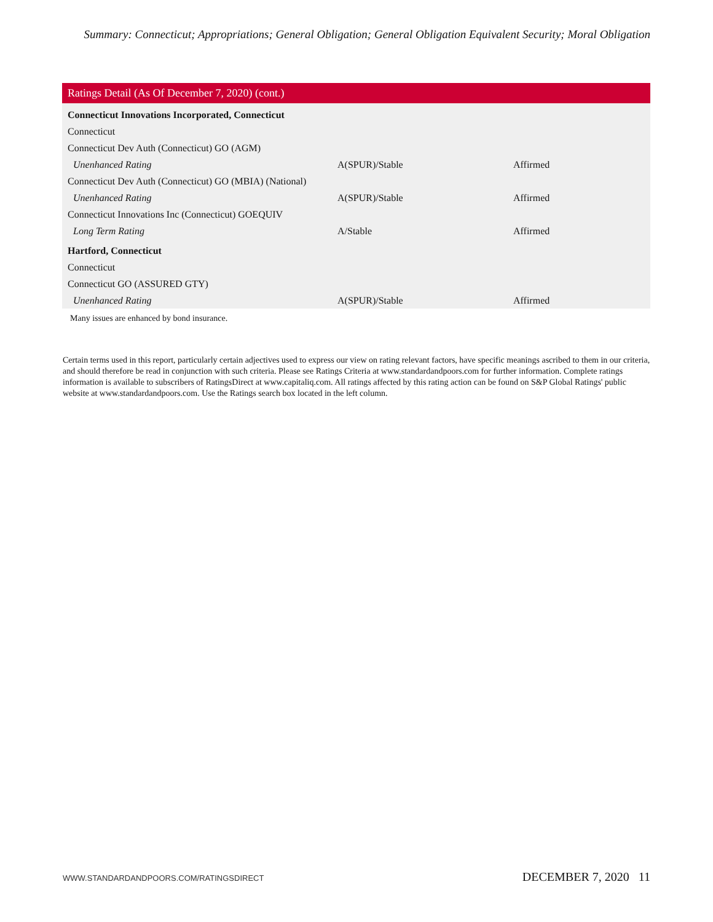Summary: Connecticut; Appropriations; General Obligation; General Obligation Equivalent Security; Moral Obligation
| Ratings Detail (As Of December 7, 2020) (cont.) | | |
| --- | --- | --- |
| Connecticut Innovations Incorporated, Connecticut | | |
| Connecticut | | |
| Connecticut Dev Auth (Connecticut) GO (AGM) | | |
| Unenhanced Rating | A(SPUR)/Stable | Affirmed |
| Connecticut Dev Auth (Connecticut) GO (MBIA) (National) | | |
| Unenhanced Rating | A(SPUR)/Stable | Affirmed |
| Connecticut Innovations Inc (Connecticut) GOEQUIV | | |
| Long Term Rating | A/Stable | Affirmed |
| Hartford, Connecticut | | |
| Connecticut | | |
| Connecticut GO (ASSURED GTY) | | |
| Unenhanced Rating | A(SPUR)/Stable | Affirmed |
Many issues are enhanced by bond insurance.
Certain terms used in this report, particularly certain adjectives used to express our view on rating relevant factors, have specific meanings ascribed to them in our criteria, and should therefore be read in conjunction with such criteria. Please see Ratings Criteria at www.standardandpoors.com for further information. Complete ratings information is available to subscribers of RatingsDirect at www.capitaliq.com. All ratings affected by this rating action can be found on S&P Global Ratings' public website at www.standardandpoors.com. Use the Ratings search box located in the left column.
WWW.STANDARDANDPOORS.COM/RATINGSDIRECT DECEMBER 7, 2020 11